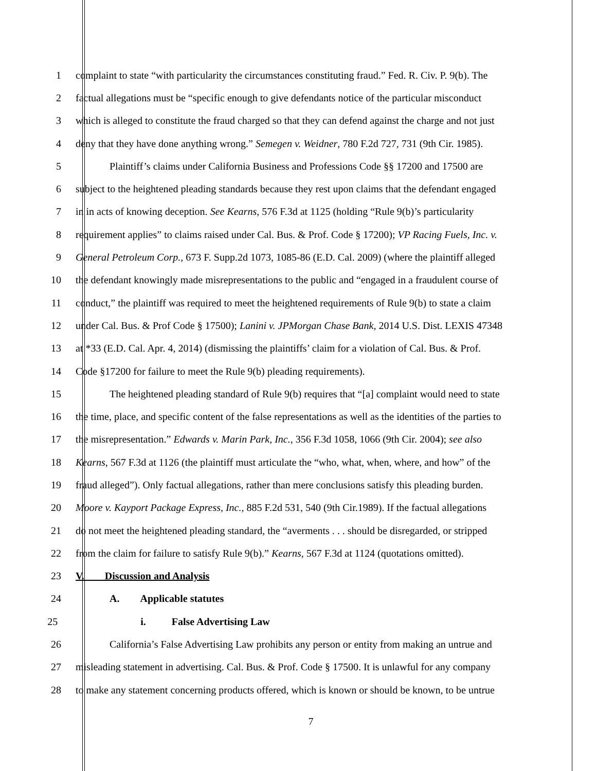1 complaint to state “with particularity the circumstances constituting fraud.” Fed. R. Civ. P. 9(b). The
2 factual allegations must be “specific enough to give defendants notice of the particular misconduct
3 which is alleged to constitute the fraud charged so that they can defend against the charge and not just
4 deny that they have done anything wrong.” Semegen v. Weidner, 780 F.2d 727, 731 (9th Cir. 1985).
5 Plaintiff’s claims under California Business and Professions Code §§ 17200 and 17500 are
6 subject to the heightened pleading standards because they rest upon claims that the defendant engaged
7 in in acts of knowing deception. See Kearns, 576 F.3d at 1125 (holding “Rule 9(b)’s particularity
8 requirement applies” to claims raised under Cal. Bus. & Prof. Code § 17200); VP Racing Fuels, Inc. v.
9 General Petroleum Corp., 673 F. Supp.2d 1073, 1085-86 (E.D. Cal. 2009) (where the plaintiff alleged
10 the defendant knowingly made misrepresentations to the public and “engaged in a fraudulent course of
11 conduct,” the plaintiff was required to meet the heightened requirements of Rule 9(b) to state a claim
12 under Cal. Bus. & Prof Code § 17500); Lanini v. JPMorgan Chase Bank, 2014 U.S. Dist. LEXIS 47348
13 at *33 (E.D. Cal. Apr. 4, 2014) (dismissing the plaintiffs’ claim for a violation of Cal. Bus. & Prof.
14 Code §17200 for failure to meet the Rule 9(b) pleading requirements).
15 The heightened pleading standard of Rule 9(b) requires that “[a] complaint would need to state
16 the time, place, and specific content of the false representations as well as the identities of the parties to
17 the misrepresentation.” Edwards v. Marin Park, Inc., 356 F.3d 1058, 1066 (9th Cir. 2004); see also
18 Kearns, 567 F.3d at 1126 (the plaintiff must articulate the “who, what, when, where, and how” of the
19 fraud alleged”). Only factual allegations, rather than mere conclusions satisfy this pleading burden.
20 Moore v. Kayport Package Express, Inc., 885 F.2d 531, 540 (9th Cir.1989). If the factual allegations
21 do not meet the heightened pleading standard, the “averments . . . should be disregarded, or stripped
22 from the claim for failure to satisfy Rule 9(b).” Kearns, 567 F.3d at 1124 (quotations omitted).
23 V. Discussion and Analysis
24 A. Applicable statutes
25 i. False Advertising Law
26 California’s False Advertising Law prohibits any person or entity from making an untrue and
27 misleading statement in advertising. Cal. Bus. & Prof. Code § 17500. It is unlawful for any company
28 to make any statement concerning products offered, which is known or should be known, to be untrue
7